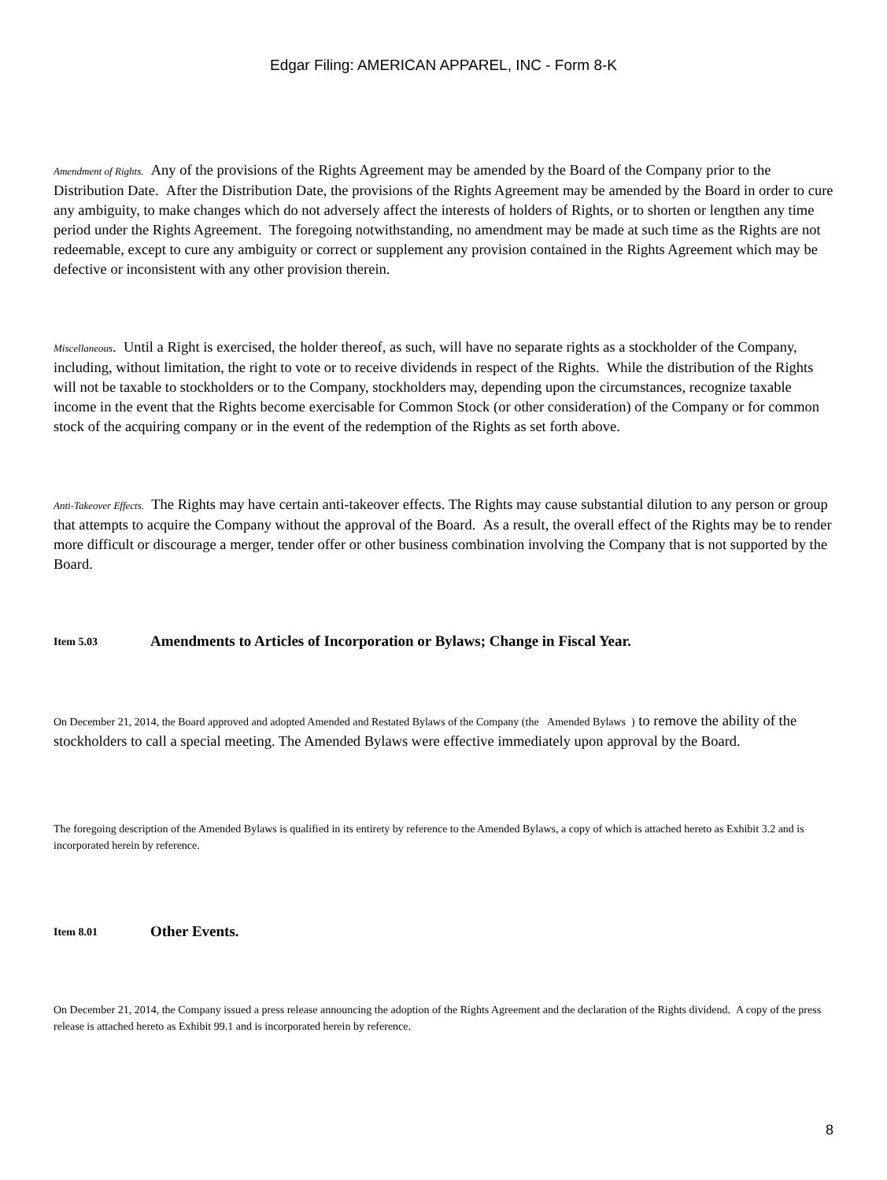Edgar Filing: AMERICAN APPAREL, INC - Form 8-K
Amendment of Rights. Any of the provisions of the Rights Agreement may be amended by the Board of the Company prior to the Distribution Date. After the Distribution Date, the provisions of the Rights Agreement may be amended by the Board in order to cure any ambiguity, to make changes which do not adversely affect the interests of holders of Rights, or to shorten or lengthen any time period under the Rights Agreement. The foregoing notwithstanding, no amendment may be made at such time as the Rights are not redeemable, except to cure any ambiguity or correct or supplement any provision contained in the Rights Agreement which may be defective or inconsistent with any other provision therein.
Miscellaneous. Until a Right is exercised, the holder thereof, as such, will have no separate rights as a stockholder of the Company, including, without limitation, the right to vote or to receive dividends in respect of the Rights. While the distribution of the Rights will not be taxable to stockholders or to the Company, stockholders may, depending upon the circumstances, recognize taxable income in the event that the Rights become exercisable for Common Stock (or other consideration) of the Company or for common stock of the acquiring company or in the event of the redemption of the Rights as set forth above.
Anti-Takeover Effects. The Rights may have certain anti-takeover effects. The Rights may cause substantial dilution to any person or group that attempts to acquire the Company without the approval of the Board. As a result, the overall effect of the Rights may be to render more difficult or discourage a merger, tender offer or other business combination involving the Company that is not supported by the Board.
Item 5.03 Amendments to Articles of Incorporation or Bylaws; Change in Fiscal Year.
On December 21, 2014, the Board approved and adopted Amended and Restated Bylaws of the Company (the Amended Bylaws ) to remove the ability of the stockholders to call a special meeting. The Amended Bylaws were effective immediately upon approval by the Board.
The foregoing description of the Amended Bylaws is qualified in its entirety by reference to the Amended Bylaws, a copy of which is attached hereto as Exhibit 3.2 and is incorporated herein by reference.
Item 8.01 Other Events.
On December 21, 2014, the Company issued a press release announcing the adoption of the Rights Agreement and the declaration of the Rights dividend. A copy of the press release is attached hereto as Exhibit 99.1 and is incorporated herein by reference.
8